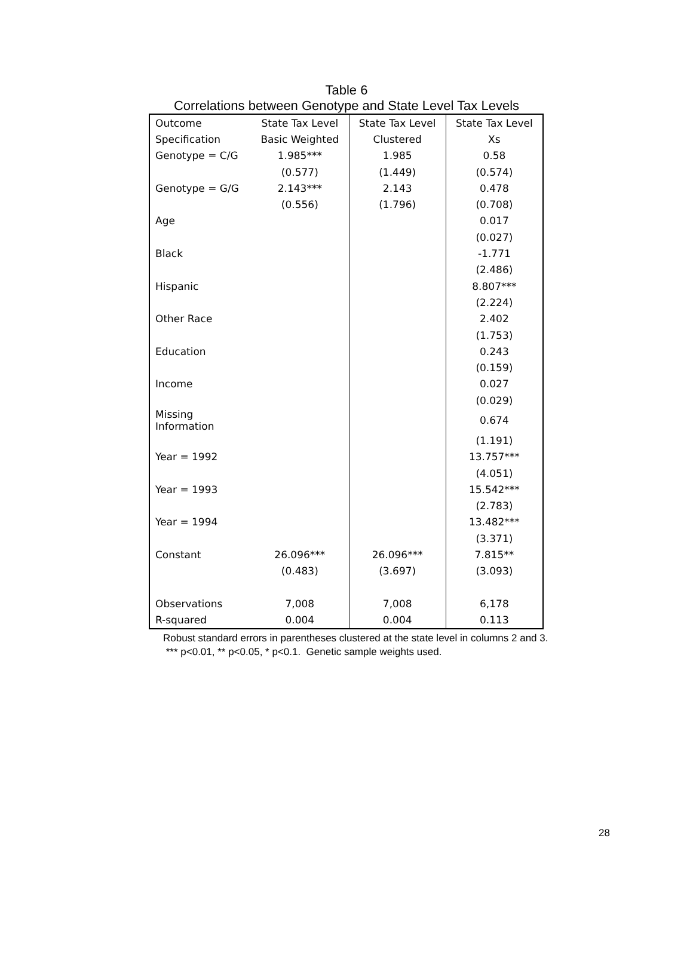Table 6
Correlations between Genotype and State Level Tax Levels
| Outcome | State Tax Level | State Tax Level | State Tax Level |
| Specification | Basic Weighted | Clustered | Xs |
| Genotype = C/G | 1.985*** | 1.985 | 0.58 |
| | (0.577) | (1.449) | (0.574) |
| Genotype = G/G | 2.143*** | 2.143 | 0.478 |
| | (0.556) | (1.796) | (0.708) |
| Age | | | 0.017 |
| | | | (0.027) |
| Black | | | -1.771 |
| | | | (2.486) |
| Hispanic | | | 8.807*** |
| | | | (2.224) |
| Other Race | | | 2.402 |
| | | | (1.753) |
| Education | | | 0.243 |
| | | | (0.159) |
| Income | | | 0.027 |
| | | | (0.029) |
| Missing Information | | | 0.674 |
| | | | (1.191) |
| Year = 1992 | | | 13.757*** |
| | | | (4.051) |
| Year = 1993 | | | 15.542*** |
| | | | (2.783) |
| Year = 1994 | | | 13.482*** |
| | | | (3.371) |
| Constant | 26.096*** | 26.096*** | 7.815** |
| | (0.483) | (3.697) | (3.093) |
| Observations | 7,008 | 7,008 | 6,178 |
| R-squared | 0.004 | 0.004 | 0.113 |
Robust standard errors in parentheses clustered at the state level in columns 2 and 3.
*** p<0.01, ** p<0.05, * p<0.1. Genetic sample weights used.
28